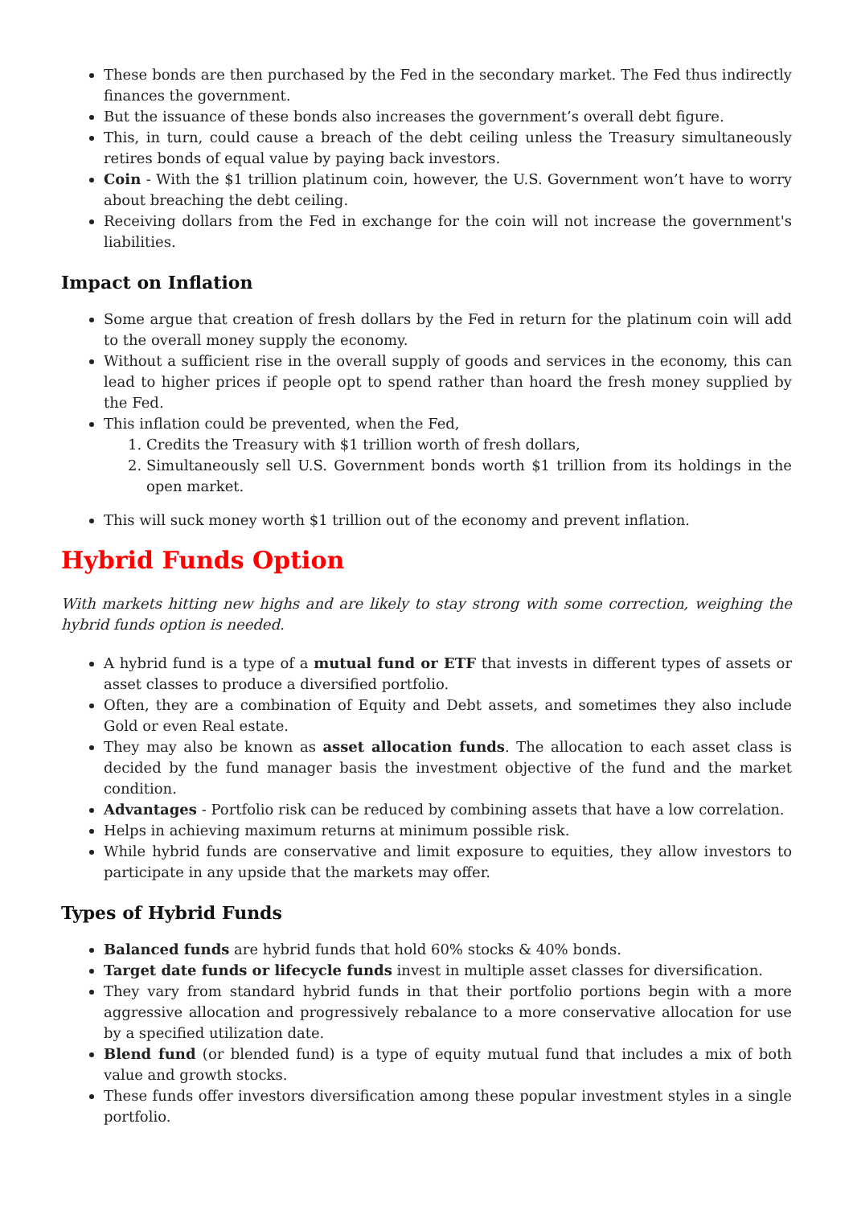These bonds are then purchased by the Fed in the secondary market. The Fed thus indirectly finances the government.
But the issuance of these bonds also increases the government’s overall debt figure.
This, in turn, could cause a breach of the debt ceiling unless the Treasury simultaneously retires bonds of equal value by paying back investors.
Coin - With the $1 trillion platinum coin, however, the U.S. Government won’t have to worry about breaching the debt ceiling.
Receiving dollars from the Fed in exchange for the coin will not increase the government's liabilities.
Impact on Inflation
Some argue that creation of fresh dollars by the Fed in return for the platinum coin will add to the overall money supply the economy.
Without a sufficient rise in the overall supply of goods and services in the economy, this can lead to higher prices if people opt to spend rather than hoard the fresh money supplied by the Fed.
This inflation could be prevented, when the Fed,
1. Credits the Treasury with $1 trillion worth of fresh dollars,
2. Simultaneously sell U.S. Government bonds worth $1 trillion from its holdings in the open market.
This will suck money worth $1 trillion out of the economy and prevent inflation.
Hybrid Funds Option
With markets hitting new highs and are likely to stay strong with some correction, weighing the hybrid funds option is needed.
A hybrid fund is a type of a mutual fund or ETF that invests in different types of assets or asset classes to produce a diversified portfolio.
Often, they are a combination of Equity and Debt assets, and sometimes they also include Gold or even Real estate.
They may also be known as asset allocation funds. The allocation to each asset class is decided by the fund manager basis the investment objective of the fund and the market condition.
Advantages - Portfolio risk can be reduced by combining assets that have a low correlation.
Helps in achieving maximum returns at minimum possible risk.
While hybrid funds are conservative and limit exposure to equities, they allow investors to participate in any upside that the markets may offer.
Types of Hybrid Funds
Balanced funds are hybrid funds that hold 60% stocks & 40% bonds.
Target date funds or lifecycle funds invest in multiple asset classes for diversification.
They vary from standard hybrid funds in that their portfolio portions begin with a more aggressive allocation and progressively rebalance to a more conservative allocation for use by a specified utilization date.
Blend fund (or blended fund) is a type of equity mutual fund that includes a mix of both value and growth stocks.
These funds offer investors diversification among these popular investment styles in a single portfolio.